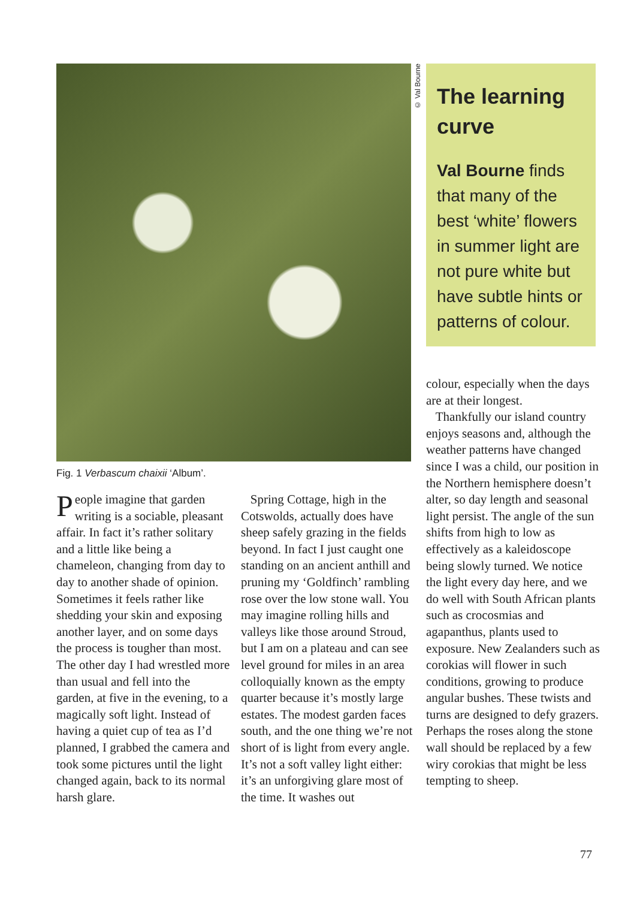© Val Bourne
The learning curve
Val Bourne finds that many of the best ‘white’ flowers in summer light are not pure white but have subtle hints or patterns of colour.
Fig. 1 Verbascum chaixii ‘Album’.
People imagine that garden writing is a sociable, pleasant affair. In fact it’s rather solitary and a little like being a chameleon, changing from day to day to another shade of opinion. Sometimes it feels rather like shedding your skin and exposing another layer, and on some days the process is tougher than most. The other day I had wrestled more than usual and fell into the garden, at five in the evening, to a magically soft light. Instead of having a quiet cup of tea as I’d planned, I grabbed the camera and took some pictures until the light changed again, back to its normal harsh glare.
Spring Cottage, high in the Cotswolds, actually does have sheep safely grazing in the fields beyond. In fact I just caught one standing on an ancient anthill and pruning my ‘Goldfinch’ rambling rose over the low stone wall. You may imagine rolling hills and valleys like those around Stroud, but I am on a plateau and can see level ground for miles in an area colloquially known as the empty quarter because it’s mostly large estates. The modest garden faces south, and the one thing we’re not short of is light from every angle. It’s not a soft valley light either: it’s an unforgiving glare most of the time. It washes out
colour, especially when the days are at their longest.
Thankfully our island country enjoys seasons and, although the weather patterns have changed since I was a child, our position in the Northern hemisphere doesn’t alter, so day length and seasonal light persist. The angle of the sun shifts from high to low as effectively as a kaleidoscope being slowly turned. We notice the light every day here, and we do well with South African plants such as crocosmias and agapanthus, plants used to exposure. New Zealanders such as corokias will flower in such conditions, growing to produce angular bushes. These twists and turns are designed to defy grazers. Perhaps the roses along the stone wall should be replaced by a few wiry corokias that might be less tempting to sheep.
77